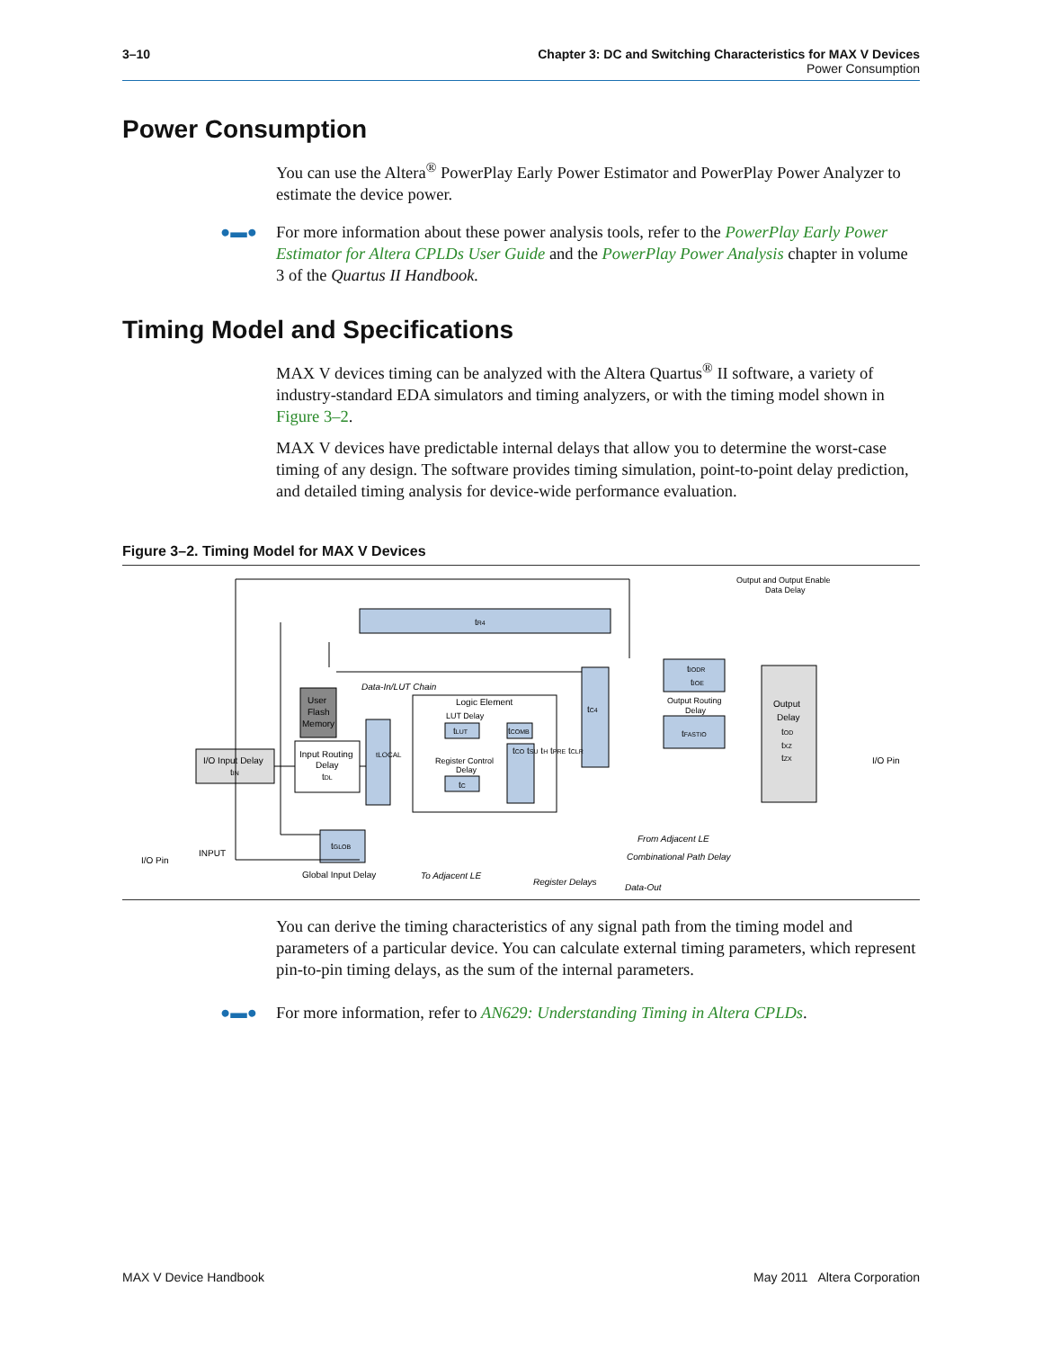3–10 Chapter 3: DC and Switching Characteristics for MAX V Devices
Power Consumption
Power Consumption
You can use the Altera<sup>®</sup> PowerPlay Early Power Estimator and PowerPlay Power Analyzer to estimate the device power.
For more information about these power analysis tools, refer to the PowerPlay Early Power Estimator for Altera CPLDs User Guide and the PowerPlay Power Analysis chapter in volume 3 of the Quartus II Handbook.
●▬●
Timing Model and Specifications
MAX V devices timing can be analyzed with the Altera Quartus<sup>®</sup> II software, a variety of industry-standard EDA simulators and timing analyzers, or with the timing model shown in Figure 3–2.
MAX V devices have predictable internal delays that allow you to determine the worst-case timing of any design. The software provides timing simulation, point-to-point delay prediction, and detailed timing analysis for device-wide performance evaluation.
Figure 3–2. Timing Model for MAX V Devices
tR4
User
Flash
Memory
I/O Input Delay
tIN
Input Routing
Delay
tDL
tLOCAL
Logic Element
LUT Delay
tLUT
tCOMB
tCO tSU tH tPRE tCLR
Register Control
Delay
tC
tC4
tIODR
tIOE
Output Routing
Delay
tFASTIO
Output
Delay
tOD
tXZ
tZX
I/O Pin
tGLOB
Output and Output Enable
Data Delay
Data-In/LUT Chain
I/O Pin
INPUT
Global Input Delay
To Adjacent LE
Register Delays
Data-Out
From Adjacent LE
Combinational Path Delay
You can derive the timing characteristics of any signal path from the timing model and parameters of a particular device. You can calculate external timing parameters, which represent pin-to-pin timing delays, as the sum of the internal parameters.
For more information, refer to AN629: Understanding Timing in Altera CPLDs.
●▬●
MAX V Device Handbook May 2011 Altera Corporation